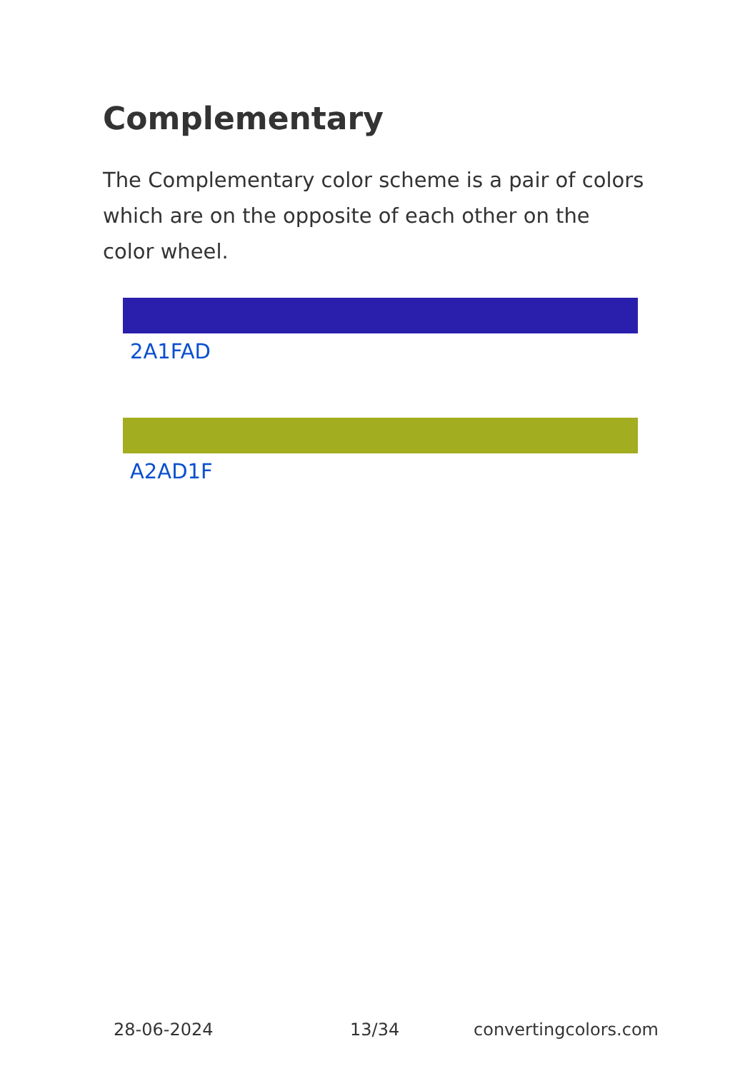Complementary
The Complementary color scheme is a pair of colors which are on the opposite of each other on the color wheel.
2A1FAD
A2AD1F
28-06-2024 13/34 convertingcolors.com